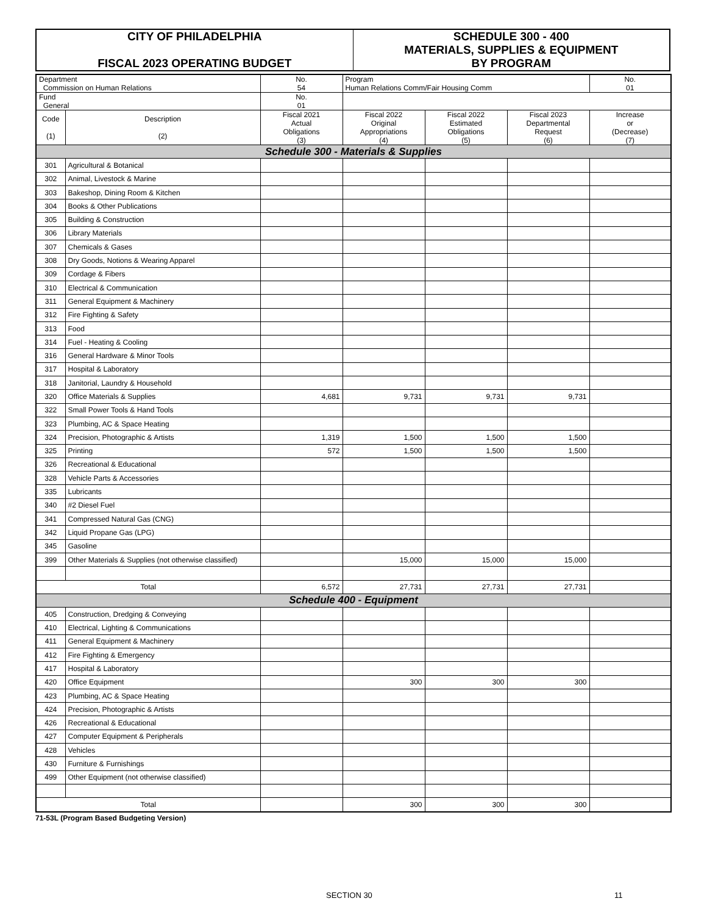| CITY OF PHILADELPHIA FISCAL 2023 OPERATING BUDGET | SCHEDULE 300 - 400 MATERIALS, SUPPLIES & EQUIPMENT BY PROGRAM |
| Department Commission on Human Relations | | No. 54 | Program Human Relations Comm/Fair Housing Comm | | | No. 01 |
| Fund General | | No. 01 | | | | |
| Code (1) | Description (2) | Fiscal 2021 Actual Obligations (3) | Fiscal 2022 Original Appropriations (4) | Fiscal 2022 Estimated Obligations (5) | Fiscal 2023 Departmental Request (6) | Increase or (Decrease) (7) |
| Schedule 300 - Materials & Supplies | | | | | | |
| 301 | Agricultural & Botanical | | | | | |
| 302 | Animal, Livestock & Marine | | | | | |
| 303 | Bakeshop, Dining Room & Kitchen | | | | | |
| 304 | Books & Other Publications | | | | | |
| 305 | Building & Construction | | | | | |
| 306 | Library Materials | | | | | |
| 307 | Chemicals & Gases | | | | | |
| 308 | Dry Goods, Notions & Wearing Apparel | | | | | |
| 309 | Cordage & Fibers | | | | | |
| 310 | Electrical & Communication | | | | | |
| 311 | General Equipment & Machinery | | | | | |
| 312 | Fire Fighting & Safety | | | | | |
| 313 | Food | | | | | |
| 314 | Fuel - Heating & Cooling | | | | | |
| 316 | General Hardware & Minor Tools | | | | | |
| 317 | Hospital & Laboratory | | | | | |
| 318 | Janitorial, Laundry & Household | | | | | |
| 320 | Office Materials & Supplies | 4,681 | 9,731 | 9,731 | 9,731 | |
| 322 | Small Power Tools & Hand Tools | | | | | |
| 323 | Plumbing, AC & Space Heating | | | | | |
| 324 | Precision, Photographic & Artists | 1,319 | 1,500 | 1,500 | 1,500 | |
| 325 | Printing | 572 | 1,500 | 1,500 | 1,500 | |
| 326 | Recreational & Educational | | | | | |
| 328 | Vehicle Parts & Accessories | | | | | |
| 335 | Lubricants | | | | | |
| 340 | #2 Diesel Fuel | | | | | |
| 341 | Compressed Natural Gas (CNG) | | | | | |
| 342 | Liquid Propane Gas (LPG) | | | | | |
| 345 | Gasoline | | | | | |
| 399 | Other Materials & Supplies (not otherwise classified) | | 15,000 | 15,000 | 15,000 | |
| Total | | 6,572 | 27,731 | 27,731 | 27,731 | |
| Schedule 400 - Equipment | | | | | | |
| 405 | Construction, Dredging & Conveying | | | | | |
| 410 | Electrical, Lighting & Communications | | | | | |
| 411 | General Equipment & Machinery | | | | | |
| 412 | Fire Fighting & Emergency | | | | | |
| 417 | Hospital & Laboratory | | | | | |
| 420 | Office Equipment | | 300 | 300 | 300 | |
| 423 | Plumbing, AC & Space Heating | | | | | |
| 424 | Precision, Photographic & Artists | | | | | |
| 426 | Recreational & Educational | | | | | |
| 427 | Computer Equipment & Peripherals | | | | | |
| 428 | Vehicles | | | | | |
| 430 | Furniture & Furnishings | | | | | |
| 499 | Other Equipment (not otherwise classified) | | | | | |
| Total | | | 300 | 300 | 300 | |
71-53L (Program Based Budgeting Version)
SECTION 30 11